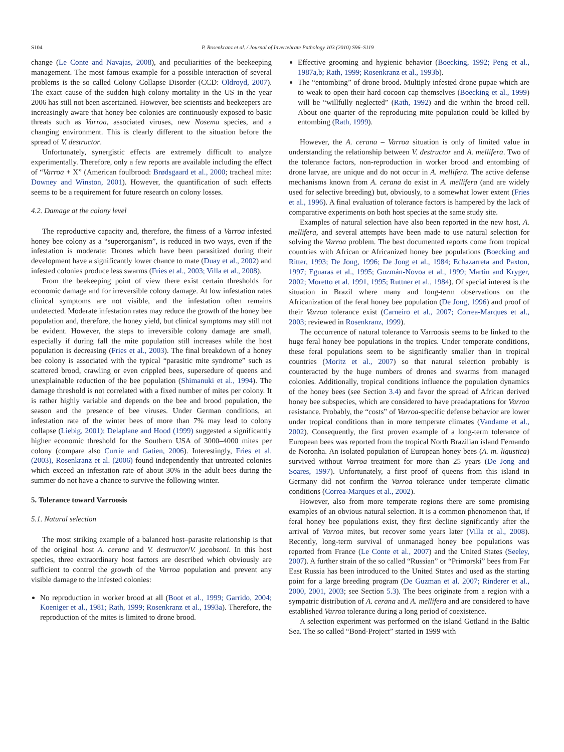S104 P. Rosenkranz et al. / Journal of Invertebrate Pathology 103 (2010) S96–S119
change (Le Conte and Navajas, 2008), and peculiarities of the beekeeping management. The most famous example for a possible interaction of several problems is the so called Colony Collapse Disorder (CCD: Oldroyd, 2007). The exact cause of the sudden high colony mortality in the US in the year 2006 has still not been ascertained. However, bee scientists and beekeepers are increasingly aware that honey bee colonies are continuously exposed to basic threats such as Varroa, associated viruses, new Nosema species, and a changing environment. This is clearly different to the situation before the spread of V. destructor.
Unfortunately, synergistic effects are extremely difficult to analyze experimentally. Therefore, only a few reports are available including the effect of “Varroa + X” (American foulbrood: Brødsgaard et al., 2000; tracheal mite: Downey and Winston, 2001). However, the quantification of such effects seems to be a requirement for future research on colony losses.
4.2. Damage at the colony level
The reproductive capacity and, therefore, the fitness of a Varroa infested honey bee colony as a “superorganism”, is reduced in two ways, even if the infestation is moderate: Drones which have been parasitized during their development have a significantly lower chance to mate (Duay et al., 2002) and infested colonies produce less swarms (Fries et al., 2003; Villa et al., 2008).
From the beekeeping point of view there exist certain thresholds for economic damage and for irreversible colony damage. At low infestation rates clinical symptoms are not visible, and the infestation often remains undetected. Moderate infestation rates may reduce the growth of the honey bee population and, therefore, the honey yield, but clinical symptoms may still not be evident. However, the steps to irreversible colony damage are small, especially if during fall the mite population still increases while the host population is decreasing (Fries et al., 2003). The final breakdown of a honey bee colony is associated with the typical “parasitic mite syndrome” such as scattered brood, crawling or even crippled bees, supersedure of queens and unexplainable reduction of the bee population (Shimanuki et al., 1994). The damage threshold is not correlated with a fixed number of mites per colony. It is rather highly variable and depends on the bee and brood population, the season and the presence of bee viruses. Under German conditions, an infestation rate of the winter bees of more than 7% may lead to colony collapse (Liebig, 2001); Delaplane and Hood (1999) suggested a significantly higher economic threshold for the Southern USA of 3000–4000 mites per colony (compare also Currie and Gatien, 2006). Interestingly, Fries et al. (2003), Rosenkranz et al. (2006) found independently that untreated colonies which exceed an infestation rate of about 30% in the adult bees during the summer do not have a chance to survive the following winter.
5. Tolerance toward Varroosis
5.1. Natural selection
The most striking example of a balanced host–parasite relationship is that of the original host A. cerana and V. destructor/V. jacobsoni. In this host species, three extraordinary host factors are described which obviously are sufficient to control the growth of the Varroa population and prevent any visible damage to the infested colonies:
No reproduction in worker brood at all (Boot et al., 1999; Garrido, 2004; Koeniger et al., 1981; Rath, 1999; Rosenkranz et al., 1993a). Therefore, the reproduction of the mites is limited to drone brood.
Effective grooming and hygienic behavior (Boecking, 1992; Peng et al., 1987a,b; Rath, 1999; Rosenkranz et al., 1993b).
The “entombing” of drone brood. Multiply infested drone pupae which are to weak to open their hard cocoon cap themselves (Boecking et al., 1999) will be “willfully neglected” (Rath, 1992) and die within the brood cell. About one quarter of the reproducing mite population could be killed by entombing (Rath, 1999).
However, the A. cerana – Varroa situation is only of limited value in understanding the relationship between V. destructor and A. mellifera. Two of the tolerance factors, non-reproduction in worker brood and entombing of drone larvae, are unique and do not occur in A. mellifera. The active defense mechanisms known from A. cerana do exist in A. mellifera (and are widely used for selective breeding) but, obviously, to a somewhat lower extent (Fries et al., 1996). A final evaluation of tolerance factors is hampered by the lack of comparative experiments on both host species at the same study site.
Examples of natural selection have also been reported in the new host, A. mellifera, and several attempts have been made to use natural selection for solving the Varroa problem. The best documented reports come from tropical countries with African or Africanized honey bee populations (Boecking and Ritter, 1993; De Jong, 1996; De Jong et al., 1984; Echazarreta and Paxton, 1997; Eguaras et al., 1995; Guzmán-Novoa et al., 1999; Martin and Kryger, 2002; Moretto et al. 1991, 1995; Ruttner et al., 1984). Of special interest is the situation in Brazil where many and long-term observations on the Africanization of the feral honey bee population (De Jong, 1996) and proof of their Varroa tolerance exist (Carneiro et al., 2007; Correa-Marques et al., 2003; reviewed in Rosenkranz, 1999).
The occurrence of natural tolerance to Varroosis seems to be linked to the huge feral honey bee populations in the tropics. Under temperate conditions, these feral populations seem to be significantly smaller than in tropical countries (Moritz et al., 2007) so that natural selection probably is counteracted by the huge numbers of drones and swarms from managed colonies. Additionally, tropical conditions influence the population dynamics of the honey bees (see Section 3.4) and favor the spread of African derived honey bee subspecies, which are considered to have preadaptations for Varroa resistance. Probably, the “costs” of Varroa-specific defense behavior are lower under tropical conditions than in more temperate climates (Vandame et al., 2002). Consequently, the first proven example of a long-term tolerance of European bees was reported from the tropical North Brazilian island Fernando de Noronha. An isolated population of European honey bees (A. m. ligustica) survived without Varroa treatment for more than 25 years (De Jong and Soares, 1997). Unfortunately, a first proof of queens from this island in Germany did not confirm the Varroa tolerance under temperate climatic conditions (Correa-Marques et al., 2002).
However, also from more temperate regions there are some promising examples of an obvious natural selection. It is a common phenomenon that, if feral honey bee populations exist, they first decline significantly after the arrival of Varroa mites, but recover some years later (Villa et al., 2008). Recently, long-term survival of unmanaged honey bee populations was reported from France (Le Conte et al., 2007) and the United States (Seeley, 2007). A further strain of the so called “Russian” or “Primorski” bees from Far East Russia has been introduced to the United States and used as the starting point for a large breeding program (De Guzman et al. 2007; Rinderer et al., 2000, 2001, 2003; see Section 5.3). The bees originate from a region with a sympatric distribution of A. cerana and A. mellifera and are considered to have established Varroa tolerance during a long period of coexistence.
A selection experiment was performed on the island Gotland in the Baltic Sea. The so called “Bond-Project” started in 1999 with